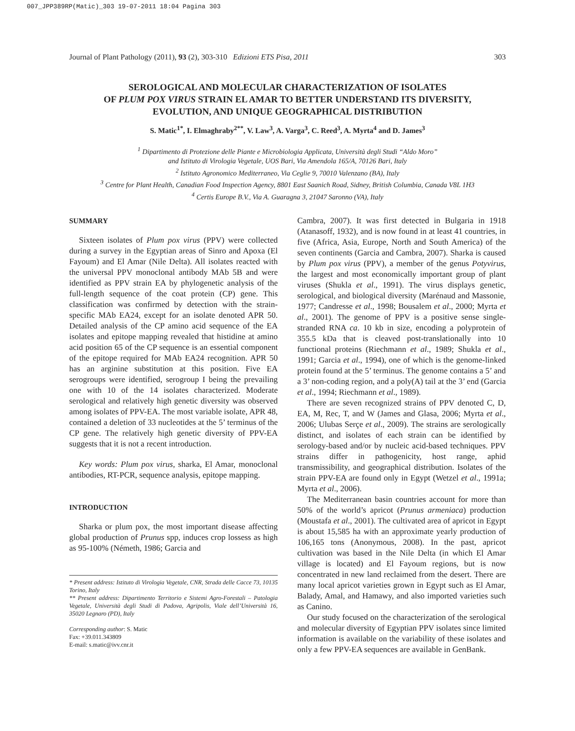007_JPP389RP(Matic)_303 19-07-2011 18:04 Pagina 303
Journal of Plant Pathology (2011), 93 (2), 303-310 Edizioni ETS Pisa, 2011 303
SEROLOGICAL AND MOLECULAR CHARACTERIZATION OF ISOLATES
OF PLUM POX VIRUS STRAIN EL AMAR TO BETTER UNDERSTAND ITS DIVERSITY,
EVOLUTION, AND UNIQUE GEOGRAPHICAL DISTRIBUTION
S. Matic<sup>1*</sup>, I. Elmaghraby<sup>2**</sup>, V. Law<sup>3</sup>, A. Varga<sup>3</sup>, C. Reed<sup>3</sup>, A. Myrta<sup>4</sup> and D. James<sup>3</sup>
<sup>1</sup> Dipartimento di Protezione delle Piante e Microbiologia Applicata, Università degli Studi “Aldo Moro”
and Istituto di Virologia Vegetale, UOS Bari, Via Amendola 165/A, 70126 Bari, Italy
<sup>2</sup> Istituto Agronomico Mediterraneo, Via Ceglie 9, 70010 Valenzano (BA), Italy
<sup>3</sup> Centre for Plant Health, Canadian Food Inspection Agency, 8801 East Saanich Road, Sidney, British Columbia, Canada V8L 1H3
<sup>4</sup> Certis Europe B.V., Via A. Guaragna 3, 21047 Saronno (VA), Italy
SUMMARY
Sixteen isolates of Plum pox virus (PPV) were collected during a survey in the Egyptian areas of Sinro and Apoxa (El Fayoum) and El Amar (Nile Delta). All isolates reacted with the universal PPV monoclonal antibody MAb 5B and were identified as PPV strain EA by phylogenetic analysis of the full-length sequence of the coat protein (CP) gene. This classification was confirmed by detection with the strain-specific MAb EA24, except for an isolate denoted APR 50. Detailed analysis of the CP amino acid sequence of the EA isolates and epitope mapping revealed that histidine at amino acid position 65 of the CP sequence is an essential component of the epitope required for MAb EA24 recognition. APR 50 has an arginine substitution at this position. Five EA serogroups were identified, serogroup I being the prevailing one with 10 of the 14 isolates characterized. Moderate serological and relatively high genetic diversity was observed among isolates of PPV-EA. The most variable isolate, APR 48, contained a deletion of 33 nucleotides at the 5’ terminus of the CP gene. The relatively high genetic diversity of PPV-EA suggests that it is not a recent introduction.
Key words: Plum pox virus, sharka, El Amar, monoclonal antibodies, RT-PCR, sequence analysis, epitope mapping.
INTRODUCTION
Sharka or plum pox, the most important disease affecting global production of Prunus spp, induces crop lossess as high as 95-100% (Németh, 1986; Garcia and
* Present address: Istituto di Virologia Vegetale, CNR, Strada delle Cacce 73, 10135 Torino, Italy
** Present address: Dipartimento Territorio e Sistemi Agro-Forestali – Patologia Vegetale, Università degli Studi di Padova, Agripolis, Viale dell’Università 16, 35020 Legnaro (PD), Italy
Corresponding author: S. Matic
Fax: +39.011.343809
E-mail: s.matic@ivv.cnr.it
Cambra, 2007). It was first detected in Bulgaria in 1918 (Atanasoff, 1932), and is now found in at least 41 countries, in five (Africa, Asia, Europe, North and South America) of the seven continents (Garcia and Cambra, 2007). Sharka is caused by Plum pox virus (PPV), a member of the genus Potyvirus, the largest and most economically important group of plant viruses (Shukla et al., 1991). The virus displays genetic, serological, and biological diversity (Marénaud and Massonie, 1977; Candresse et al., 1998; Bousalem et al., 2000; Myrta et al., 2001). The genome of PPV is a positive sense single-stranded RNA ca. 10 kb in size, encoding a polyprotein of 355.5 kDa that is cleaved post-translationally into 10 functional proteins (Riechmann et al., 1989; Shukla et al., 1991; Garcia et al., 1994), one of which is the genome-linked protein found at the 5’ terminus. The genome contains a 5’ and a 3’ non-coding region, and a poly(A) tail at the 3’ end (Garcia et al., 1994; Riechmann et al., 1989).
There are seven recognized strains of PPV denoted C, D, EA, M, Rec, T, and W (James and Glasa, 2006; Myrta et al., 2006; Ulubas Serçe et al., 2009). The strains are serologically distinct, and isolates of each strain can be identified by serology-based and/or by nucleic acid-based techniques. PPV strains differ in pathogenicity, host range, aphid transmissibility, and geographical distribution. Isolates of the strain PPV-EA are found only in Egypt (Wetzel et al., 1991a; Myrta et al., 2006).
The Mediterranean basin countries account for more than 50% of the world’s apricot (Prunus armeniaca) production (Moustafa et al., 2001). The cultivated area of apricot in Egypt is about 15,585 ha with an approximate yearly production of 106,165 tons (Anonymous, 2008). In the past, apricot cultivation was based in the Nile Delta (in which El Amar village is located) and El Fayoum regions, but is now concentrated in new land reclaimed from the desert. There are many local apricot varieties grown in Egypt such as El Amar, Balady, Amal, and Hamawy, and also imported varieties such as Canino.
Our study focused on the characterization of the serological and molecular diversity of Egyptian PPV isolates since limited information is available on the variability of these isolates and only a few PPV-EA sequences are available in GenBank.